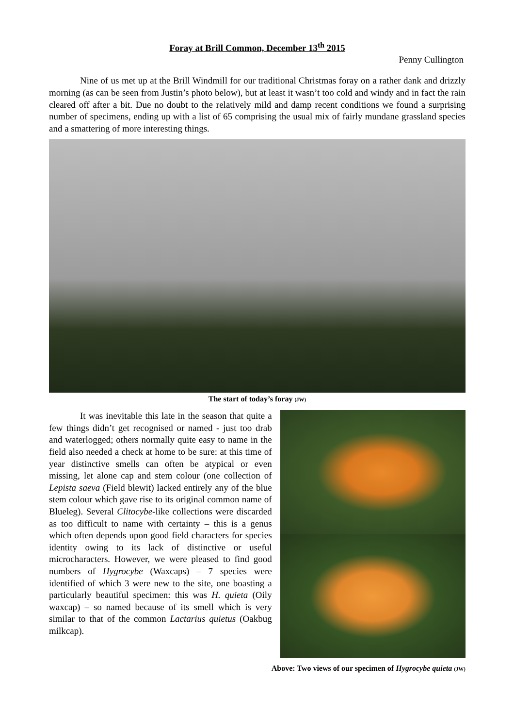Foray at Brill Common, December 13<sup>th</sup> 2015
Penny Cullington
Nine of us met up at the Brill Windmill for our traditional Christmas foray on a rather dank and drizzly morning (as can be seen from Justin’s photo below), but at least it wasn’t too cold and windy and in fact the rain cleared off after a bit. Due no doubt to the relatively mild and damp recent conditions we found a surprising number of specimens, ending up with a list of 65 comprising the usual mix of fairly mundane grassland species and a smattering of more interesting things.
The start of today’s foray (JW)
It was inevitable this late in the season that quite a few things didn’t get recognised or named - just too drab and waterlogged; others normally quite easy to name in the field also needed a check at home to be sure: at this time of year distinctive smells can often be atypical or even missing, let alone cap and stem colour (one collection of Lepista saeva (Field blewit) lacked entirely any of the blue stem colour which gave rise to its original common name of Blueleg). Several Clitocybe-like collections were discarded as too difficult to name with certainty – this is a genus which often depends upon good field characters for species identity owing to its lack of distinctive or useful microcharacters. However, we were pleased to find good numbers of Hygrocybe (Waxcaps) – 7 species were identified of which 3 were new to the site, one boasting a particularly beautiful specimen: this was H. quieta (Oily waxcap) – so named because of its smell which is very similar to that of the common Lactarius quietus (Oakbug milkcap).
Above: Two views of our specimen of Hygrocybe quieta (JW)